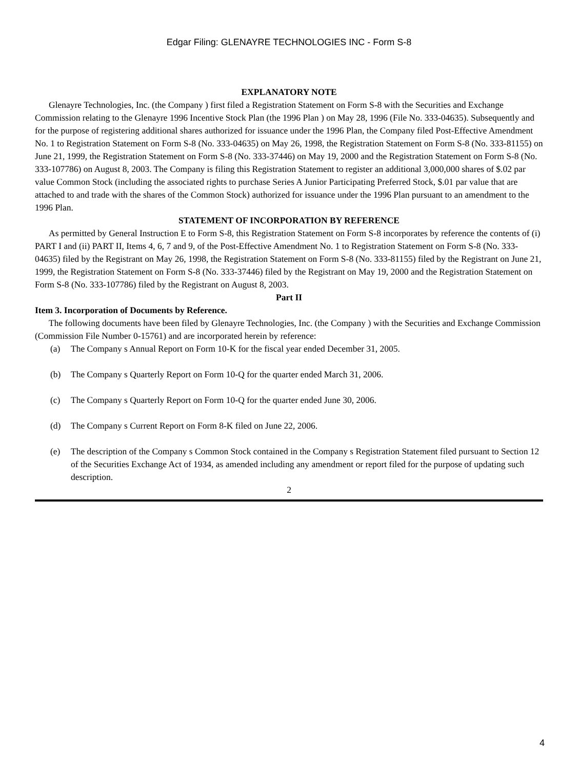Edgar Filing: GLENAYRE TECHNOLOGIES INC - Form S-8
EXPLANATORY NOTE
Glenayre Technologies, Inc. (the Company ) first filed a Registration Statement on Form S-8 with the Securities and Exchange Commission relating to the Glenayre 1996 Incentive Stock Plan (the 1996 Plan ) on May 28, 1996 (File No. 333-04635). Subsequently and for the purpose of registering additional shares authorized for issuance under the 1996 Plan, the Company filed Post-Effective Amendment No. 1 to Registration Statement on Form S-8 (No. 333-04635) on May 26, 1998, the Registration Statement on Form S-8 (No. 333-81155) on June 21, 1999, the Registration Statement on Form S-8 (No. 333-37446) on May 19, 2000 and the Registration Statement on Form S-8 (No. 333-107786) on August 8, 2003. The Company is filing this Registration Statement to register an additional 3,000,000 shares of $.02 par value Common Stock (including the associated rights to purchase Series A Junior Participating Preferred Stock, $.01 par value that are attached to and trade with the shares of the Common Stock) authorized for issuance under the 1996 Plan pursuant to an amendment to the 1996 Plan.
STATEMENT OF INCORPORATION BY REFERENCE
As permitted by General Instruction E to Form S-8, this Registration Statement on Form S-8 incorporates by reference the contents of (i) PART I and (ii) PART II, Items 4, 6, 7 and 9, of the Post-Effective Amendment No. 1 to Registration Statement on Form S-8 (No. 333-04635) filed by the Registrant on May 26, 1998, the Registration Statement on Form S-8 (No. 333-81155) filed by the Registrant on June 21, 1999, the Registration Statement on Form S-8 (No. 333-37446) filed by the Registrant on May 19, 2000 and the Registration Statement on Form S-8 (No. 333-107786) filed by the Registrant on August 8, 2003.
Part II
Item 3. Incorporation of Documents by Reference.
The following documents have been filed by Glenayre Technologies, Inc. (the Company ) with the Securities and Exchange Commission (Commission File Number 0-15761) and are incorporated herein by reference:
(a) The Company s Annual Report on Form 10-K for the fiscal year ended December 31, 2005.
(b) The Company s Quarterly Report on Form 10-Q for the quarter ended March 31, 2006.
(c) The Company s Quarterly Report on Form 10-Q for the quarter ended June 30, 2006.
(d) The Company s Current Report on Form 8-K filed on June 22, 2006.
(e) The description of the Company s Common Stock contained in the Company s Registration Statement filed pursuant to Section 12 of the Securities Exchange Act of 1934, as amended including any amendment or report filed for the purpose of updating such description.
2
4